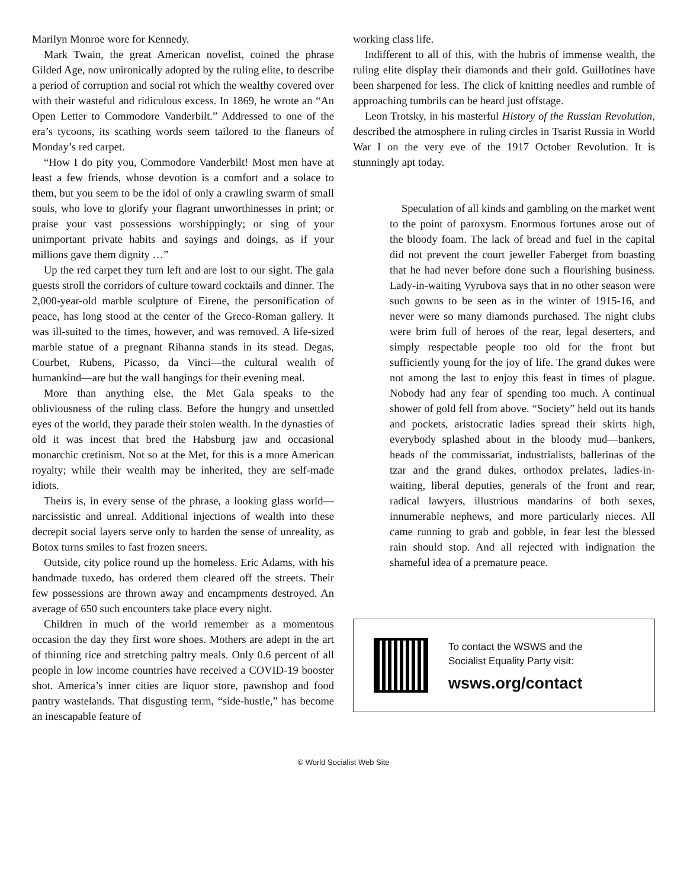Marilyn Monroe wore for Kennedy.
Mark Twain, the great American novelist, coined the phrase Gilded Age, now unironically adopted by the ruling elite, to describe a period of corruption and social rot which the wealthy covered over with their wasteful and ridiculous excess. In 1869, he wrote an “An Open Letter to Commodore Vanderbilt.” Addressed to one of the era’s tycoons, its scathing words seem tailored to the flaneurs of Monday’s red carpet.
“How I do pity you, Commodore Vanderbilt! Most men have at least a few friends, whose devotion is a comfort and a solace to them, but you seem to be the idol of only a crawling swarm of small souls, who love to glorify your flagrant unworthinesses in print; or praise your vast possessions worshippingly; or sing of your unimportant private habits and sayings and doings, as if your millions gave them dignity …”
Up the red carpet they turn left and are lost to our sight. The gala guests stroll the corridors of culture toward cocktails and dinner. The 2,000-year-old marble sculpture of Eirene, the personification of peace, has long stood at the center of the Greco-Roman gallery. It was ill-suited to the times, however, and was removed. A life-sized marble statue of a pregnant Rihanna stands in its stead. Degas, Courbet, Rubens, Picasso, da Vinci—the cultural wealth of humankind—are but the wall hangings for their evening meal.
More than anything else, the Met Gala speaks to the obliviousness of the ruling class. Before the hungry and unsettled eyes of the world, they parade their stolen wealth. In the dynasties of old it was incest that bred the Habsburg jaw and occasional monarchic cretinism. Not so at the Met, for this is a more American royalty; while their wealth may be inherited, they are self-made idiots.
Theirs is, in every sense of the phrase, a looking glass world—narcissistic and unreal. Additional injections of wealth into these decrepit social layers serve only to harden the sense of unreality, as Botox turns smiles to fast frozen sneers.
Outside, city police round up the homeless. Eric Adams, with his handmade tuxedo, has ordered them cleared off the streets. Their few possessions are thrown away and encampments destroyed. An average of 650 such encounters take place every night.
Children in much of the world remember as a momentous occasion the day they first wore shoes. Mothers are adept in the art of thinning rice and stretching paltry meals. Only 0.6 percent of all people in low income countries have received a COVID-19 booster shot. America’s inner cities are liquor store, pawnshop and food pantry wastelands. That disgusting term, “side-hustle,” has become an inescapable feature of
working class life.
Indifferent to all of this, with the hubris of immense wealth, the ruling elite display their diamonds and their gold. Guillotines have been sharpened for less. The click of knitting needles and rumble of approaching tumbrils can be heard just offstage.
Leon Trotsky, in his masterful History of the Russian Revolution, described the atmosphere in ruling circles in Tsarist Russia in World War I on the very eve of the 1917 October Revolution. It is stunningly apt today.
Speculation of all kinds and gambling on the market went to the point of paroxysm. Enormous fortunes arose out of the bloody foam. The lack of bread and fuel in the capital did not prevent the court jeweller Faberget from boasting that he had never before done such a flourishing business. Lady-in-waiting Vyrubova says that in no other season were such gowns to be seen as in the winter of 1915-16, and never were so many diamonds purchased. The night clubs were brim full of heroes of the rear, legal deserters, and simply respectable people too old for the front but sufficiently young for the joy of life. The grand dukes were not among the last to enjoy this feast in times of plague. Nobody had any fear of spending too much. A continual shower of gold fell from above. “Society” held out its hands and pockets, aristocratic ladies spread their skirts high, everybody splashed about in the bloody mud—bankers, heads of the commissariat, industrialists, ballerinas of the tzar and the grand dukes, orthodox prelates, ladies-in-waiting, liberal deputies, generals of the front and rear, radical lawyers, illustrious mandarins of both sexes, innumerable nephews, and more particularly nieces. All came running to grab and gobble, in fear lest the blessed rain should stop. And all rejected with indignation the shameful idea of a premature peace.
To contact the WSWS and the
Socialist Equality Party visit:
wsws.org/contact
© World Socialist Web Site